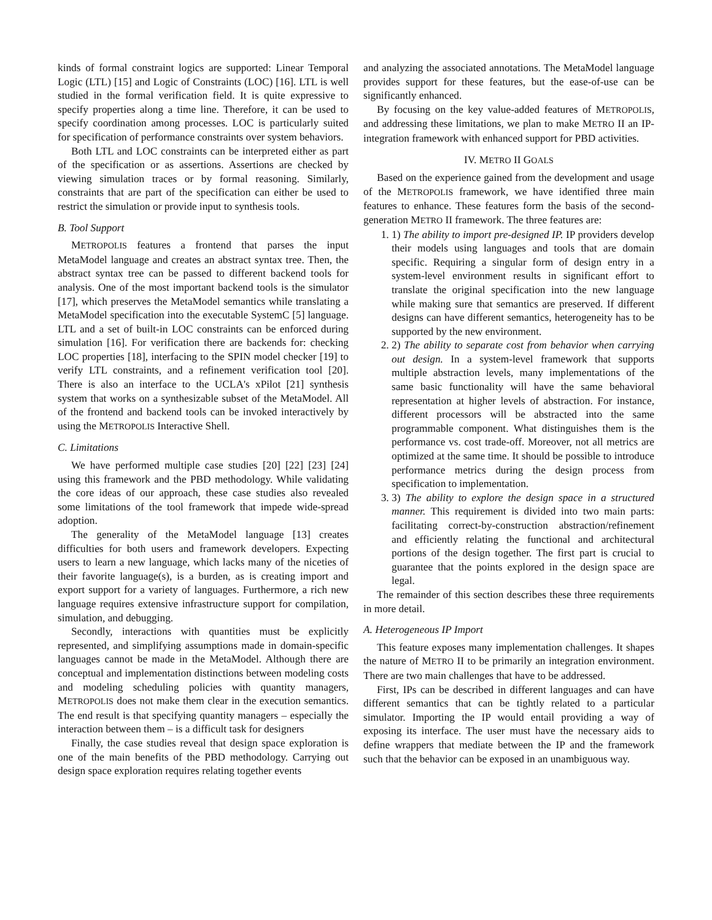kinds of formal constraint logics are supported: Linear Temporal Logic (LTL) [15] and Logic of Constraints (LOC) [16]. LTL is well studied in the formal verification field. It is quite expressive to specify properties along a time line. Therefore, it can be used to specify coordination among processes. LOC is particularly suited for specification of performance constraints over system behaviors.
Both LTL and LOC constraints can be interpreted either as part of the specification or as assertions. Assertions are checked by viewing simulation traces or by formal reasoning. Similarly, constraints that are part of the specification can either be used to restrict the simulation or provide input to synthesis tools.
B. Tool Support
METROPOLIS features a frontend that parses the input MetaModel language and creates an abstract syntax tree. Then, the abstract syntax tree can be passed to different backend tools for analysis. One of the most important backend tools is the simulator [17], which preserves the MetaModel semantics while translating a MetaModel specification into the executable SystemC [5] language. LTL and a set of built-in LOC constraints can be enforced during simulation [16]. For verification there are backends for: checking LOC properties [18], interfacing to the SPIN model checker [19] to verify LTL constraints, and a refinement verification tool [20]. There is also an interface to the UCLA's xPilot [21] synthesis system that works on a synthesizable subset of the MetaModel. All of the frontend and backend tools can be invoked interactively by using the METROPOLIS Interactive Shell.
C. Limitations
We have performed multiple case studies [20] [22] [23] [24] using this framework and the PBD methodology. While validating the core ideas of our approach, these case studies also revealed some limitations of the tool framework that impede wide-spread adoption.
The generality of the MetaModel language [13] creates difficulties for both users and framework developers. Expecting users to learn a new language, which lacks many of the niceties of their favorite language(s), is a burden, as is creating import and export support for a variety of languages. Furthermore, a rich new language requires extensive infrastructure support for compilation, simulation, and debugging.
Secondly, interactions with quantities must be explicitly represented, and simplifying assumptions made in domain-specific languages cannot be made in the MetaModel. Although there are conceptual and implementation distinctions between modeling costs and modeling scheduling policies with quantity managers, METROPOLIS does not make them clear in the execution semantics. The end result is that specifying quantity managers – especially the interaction between them – is a difficult task for designers
Finally, the case studies reveal that design space exploration is one of the main benefits of the PBD methodology. Carrying out design space exploration requires relating together events
and analyzing the associated annotations. The MetaModel language provides support for these features, but the ease-of-use can be significantly enhanced.
By focusing on the key value-added features of METROPOLIS, and addressing these limitations, we plan to make METRO II an IP-integration framework with enhanced support for PBD activities.
IV. METRO II GOALS
Based on the experience gained from the development and usage of the METROPOLIS framework, we have identified three main features to enhance. These features form the basis of the second-generation METRO II framework. The three features are:
1. 1) The ability to import pre-designed IP. IP providers develop their models using languages and tools that are domain specific. Requiring a singular form of design entry in a system-level environment results in significant effort to translate the original specification into the new language while making sure that semantics are preserved. If different designs can have different semantics, heterogeneity has to be supported by the new environment.
2. 2) The ability to separate cost from behavior when carrying out design. In a system-level framework that supports multiple abstraction levels, many implementations of the same basic functionality will have the same behavioral representation at higher levels of abstraction. For instance, different processors will be abstracted into the same programmable component. What distinguishes them is the performance vs. cost trade-off. Moreover, not all metrics are optimized at the same time. It should be possible to introduce performance metrics during the design process from specification to implementation.
3. 3) The ability to explore the design space in a structured manner. This requirement is divided into two main parts: facilitating correct-by-construction abstraction/refinement and efficiently relating the functional and architectural portions of the design together. The first part is crucial to guarantee that the points explored in the design space are legal.
The remainder of this section describes these three requirements in more detail.
A. Heterogeneous IP Import
This feature exposes many implementation challenges. It shapes the nature of METRO II to be primarily an integration environment. There are two main challenges that have to be addressed.
First, IPs can be described in different languages and can have different semantics that can be tightly related to a particular simulator. Importing the IP would entail providing a way of exposing its interface. The user must have the necessary aids to define wrappers that mediate between the IP and the framework such that the behavior can be exposed in an unambiguous way.